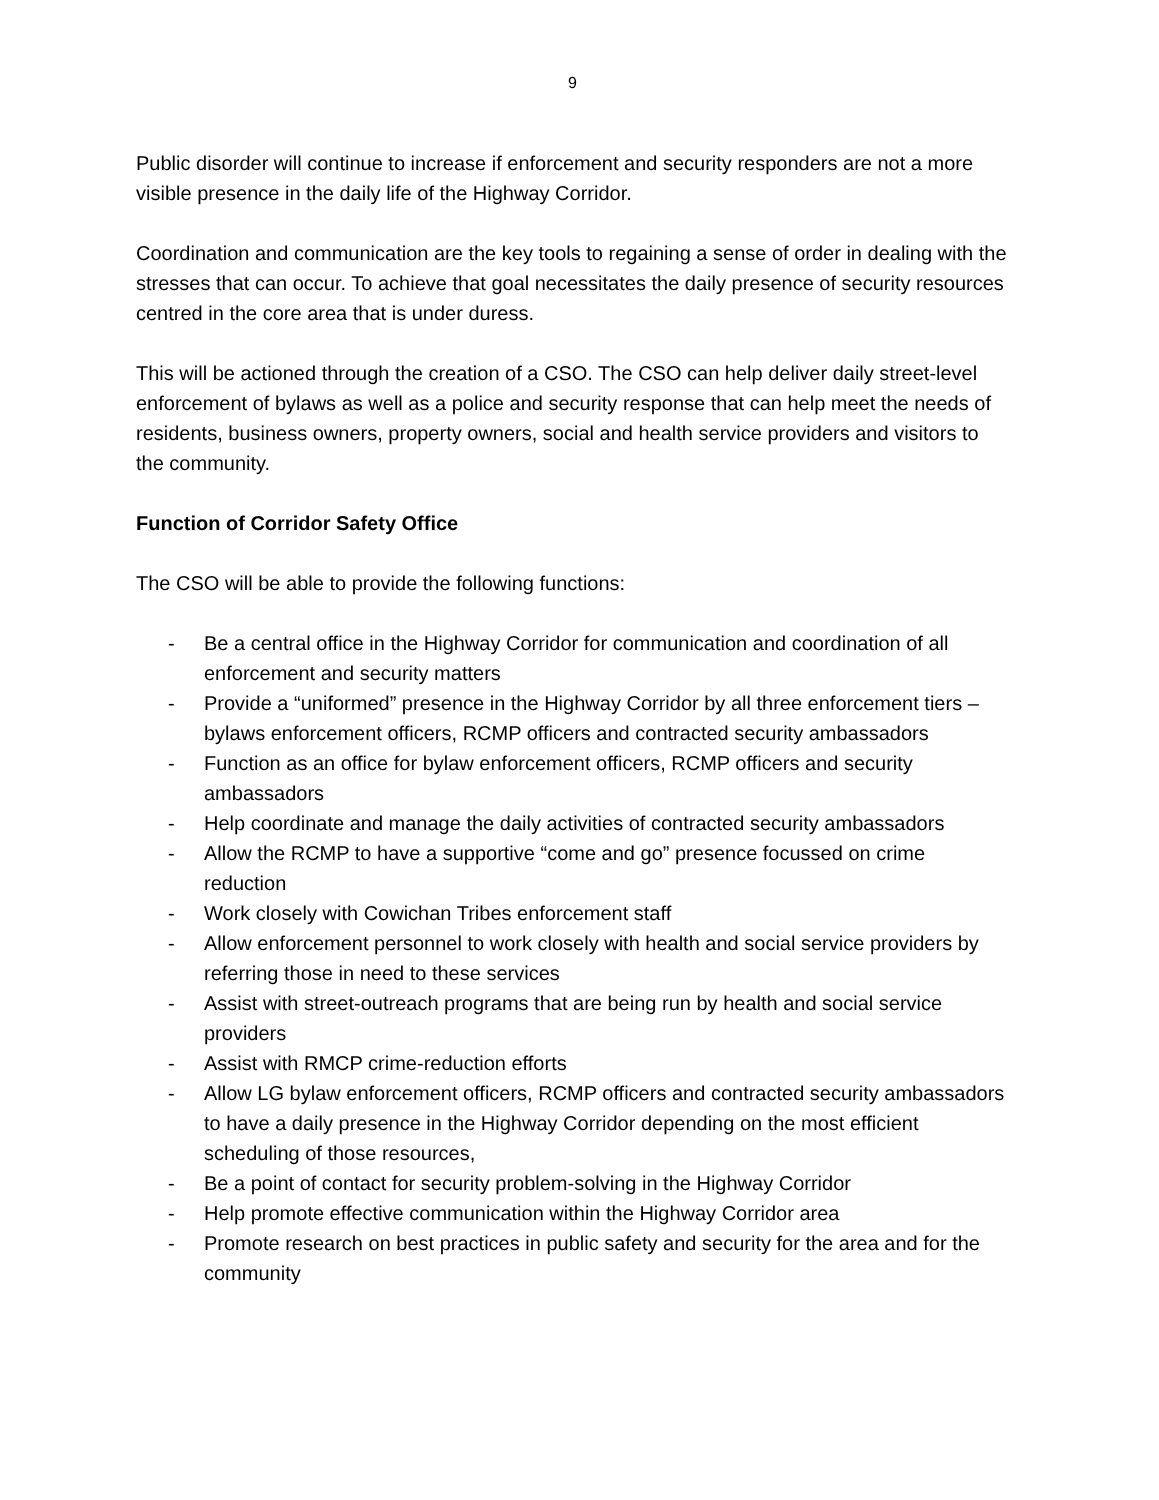9
Public disorder will continue to increase if enforcement and security responders are not a more visible presence in the daily life of the Highway Corridor.
Coordination and communication are the key tools to regaining a sense of order in dealing with the stresses that can occur. To achieve that goal necessitates the daily presence of security resources centred in the core area that is under duress.
This will be actioned through the creation of a CSO. The CSO can help deliver daily street-level enforcement of bylaws as well as a police and security response that can help meet the needs of residents, business owners, property owners, social and health service providers and visitors to the community.
Function of Corridor Safety Office
The CSO will be able to provide the following functions:
- Be a central office in the Highway Corridor for communication and coordination of all enforcement and security matters
- Provide a “uniformed” presence in the Highway Corridor by all three enforcement tiers – bylaws enforcement officers, RCMP officers and contracted security ambassadors
- Function as an office for bylaw enforcement officers, RCMP officers and security ambassadors
- Help coordinate and manage the daily activities of contracted security ambassadors
- Allow the RCMP to have a supportive “come and go” presence focussed on crime reduction
- Work closely with Cowichan Tribes enforcement staff
- Allow enforcement personnel to work closely with health and social service providers by referring those in need to these services
- Assist with street-outreach programs that are being run by health and social service providers
- Assist with RMCP crime-reduction efforts
- Allow LG bylaw enforcement officers, RCMP officers and contracted security ambassadors to have a daily presence in the Highway Corridor depending on the most efficient scheduling of those resources,
- Be a point of contact for security problem-solving in the Highway Corridor
- Help promote effective communication within the Highway Corridor area
- Promote research on best practices in public safety and security for the area and for the community